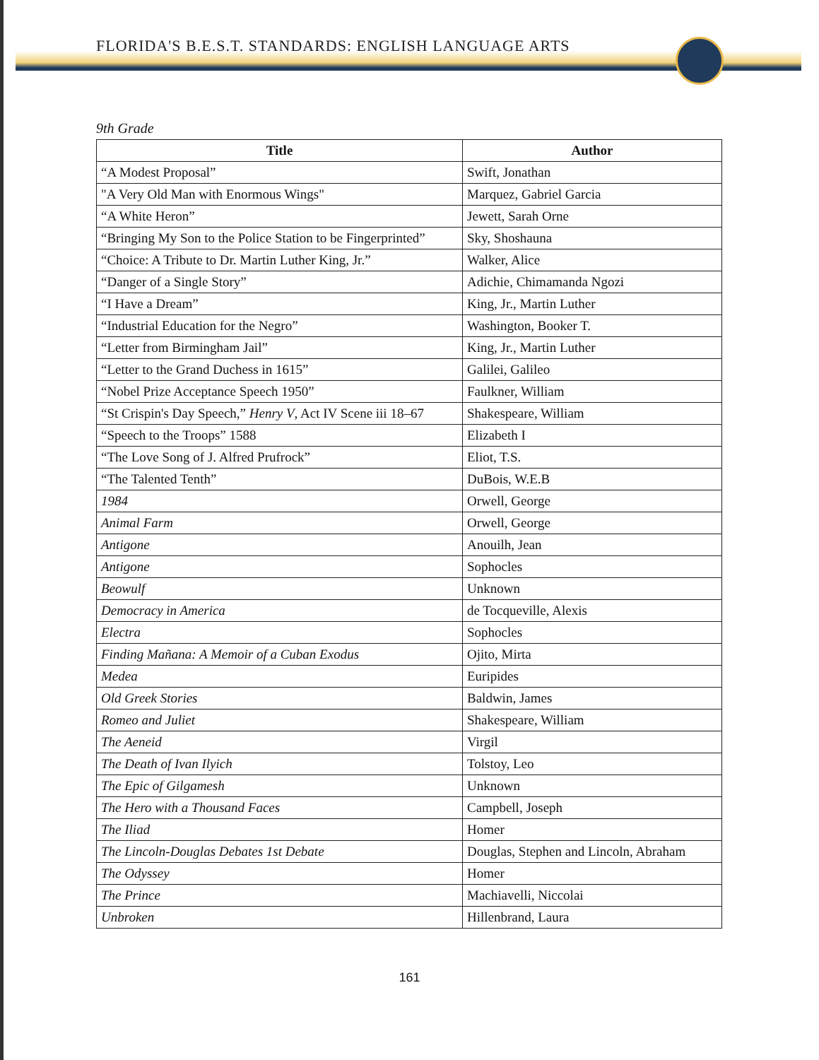FLORIDA'S B.E.S.T. STANDARDS: ENGLISH LANGUAGE ARTS
9th Grade
| Title | Author |
| --- | --- |
| “A Modest Proposal” | Swift, Jonathan |
| "A Very Old Man with Enormous Wings" | Marquez, Gabriel Garcia |
| “A White Heron” | Jewett, Sarah Orne |
| “Bringing My Son to the Police Station to be Fingerprinted” | Sky, Shoshauna |
| “Choice: A Tribute to Dr. Martin Luther King, Jr.” | Walker, Alice |
| “Danger of a Single Story” | Adichie, Chimamanda Ngozi |
| “I Have a Dream” | King, Jr., Martin Luther |
| “Industrial Education for the Negro” | Washington, Booker T. |
| “Letter from Birmingham Jail” | King, Jr., Martin Luther |
| “Letter to the Grand Duchess in 1615” | Galilei, Galileo |
| “Nobel Prize Acceptance Speech 1950” | Faulkner, William |
| “St Crispin's Day Speech,” Henry V , Act IV Scene iii 18–67 | Shakespeare, William |
| “Speech to the Troops” 1588 | Elizabeth I |
| “The Love Song of J. Alfred Prufrock” | Eliot, T.S. |
| “The Talented Tenth” | DuBois, W.E.B |
| 1984 | Orwell, George |
| Animal Farm | Orwell, George |
| Antigone | Anouilh, Jean |
| Antigone | Sophocles |
| Beowulf | Unknown |
| Democracy in America | de Tocqueville, Alexis |
| Electra | Sophocles |
| Finding Mañana: A Memoir of a Cuban Exodus | Ojito, Mirta |
| Medea | Euripides |
| Old Greek Stories | Baldwin, James |
| Romeo and Juliet | Shakespeare, William |
| The Aeneid | Virgil |
| The Death of Ivan Ilyich | Tolstoy, Leo |
| The Epic of Gilgamesh | Unknown |
| The Hero with a Thousand Faces | Campbell, Joseph |
| The Iliad | Homer |
| The Lincoln-Douglas Debates 1st Debate | Douglas, Stephen and Lincoln, Abraham |
| The Odyssey | Homer |
| The Prince | Machiavelli, Niccolai |
| Unbroken | Hillenbrand, Laura |
161